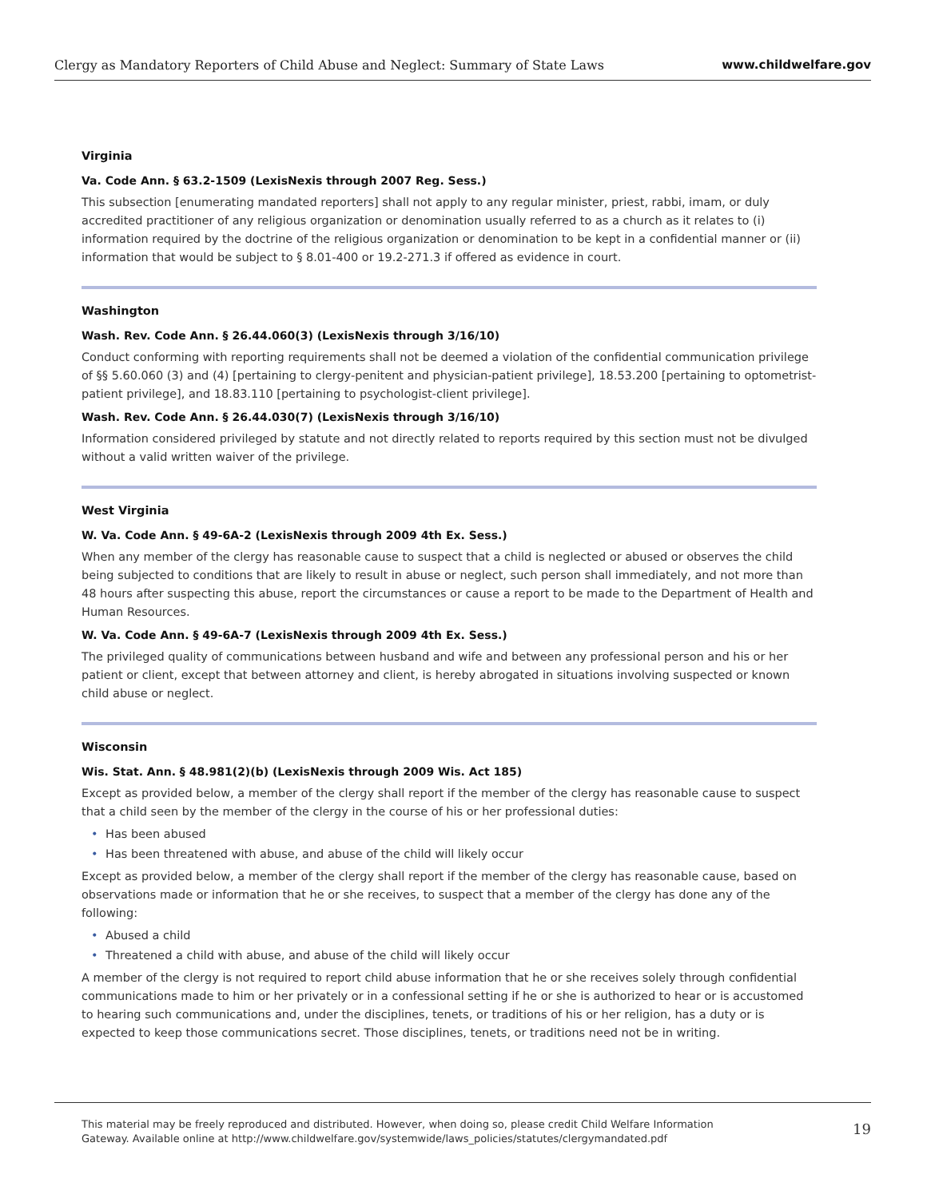Clergy as Mandatory Reporters of Child Abuse and Neglect: Summary of State Laws
www.childwelfare.gov
Virginia
Va. Code Ann. § 63.2-1509 (LexisNexis through 2007 Reg. Sess.)
This subsection [enumerating mandated reporters] shall not apply to any regular minister, priest, rabbi, imam, or duly accredited practitioner of any religious organization or denomination usually referred to as a church as it relates to (i) information required by the doctrine of the religious organization or denomination to be kept in a confidential manner or (ii) information that would be subject to § 8.01-400 or 19.2-271.3 if offered as evidence in court.
Washington
Wash. Rev. Code Ann. § 26.44.060(3) (LexisNexis through 3/16/10)
Conduct conforming with reporting requirements shall not be deemed a violation of the confidential communication privilege of §§ 5.60.060 (3) and (4) [pertaining to clergy-penitent and physician-patient privilege], 18.53.200 [pertaining to optometrist-patient privilege], and 18.83.110 [pertaining to psychologist-client privilege].
Wash. Rev. Code Ann. § 26.44.030(7) (LexisNexis through 3/16/10)
Information considered privileged by statute and not directly related to reports required by this section must not be divulged without a valid written waiver of the privilege.
West Virginia
W. Va. Code Ann. § 49-6A-2 (LexisNexis through 2009 4th Ex. Sess.)
When any member of the clergy has reasonable cause to suspect that a child is neglected or abused or observes the child being subjected to conditions that are likely to result in abuse or neglect, such person shall immediately, and not more than 48 hours after suspecting this abuse, report the circumstances or cause a report to be made to the Department of Health and Human Resources.
W. Va. Code Ann. § 49-6A-7 (LexisNexis through 2009 4th Ex. Sess.)
The privileged quality of communications between husband and wife and between any professional person and his or her patient or client, except that between attorney and client, is hereby abrogated in situations involving suspected or known child abuse or neglect.
Wisconsin
Wis. Stat. Ann. § 48.981(2)(b) (LexisNexis through 2009 Wis. Act 185)
Except as provided below, a member of the clergy shall report if the member of the clergy has reasonable cause to suspect that a child seen by the member of the clergy in the course of his or her professional duties:
• Has been abused
• Has been threatened with abuse, and abuse of the child will likely occur
Except as provided below, a member of the clergy shall report if the member of the clergy has reasonable cause, based on observations made or information that he or she receives, to suspect that a member of the clergy has done any of the following:
• Abused a child
• Threatened a child with abuse, and abuse of the child will likely occur
A member of the clergy is not required to report child abuse information that he or she receives solely through confidential communications made to him or her privately or in a confessional setting if he or she is authorized to hear or is accustomed to hearing such communications and, under the disciplines, tenets, or traditions of his or her religion, has a duty or is expected to keep those communications secret. Those disciplines, tenets, or traditions need not be in writing.
This material may be freely reproduced and distributed. However, when doing so, please credit Child Welfare Information
Gateway. Available online at http://www.childwelfare.gov/systemwide/laws_policies/statutes/clergymandated.pdf
19